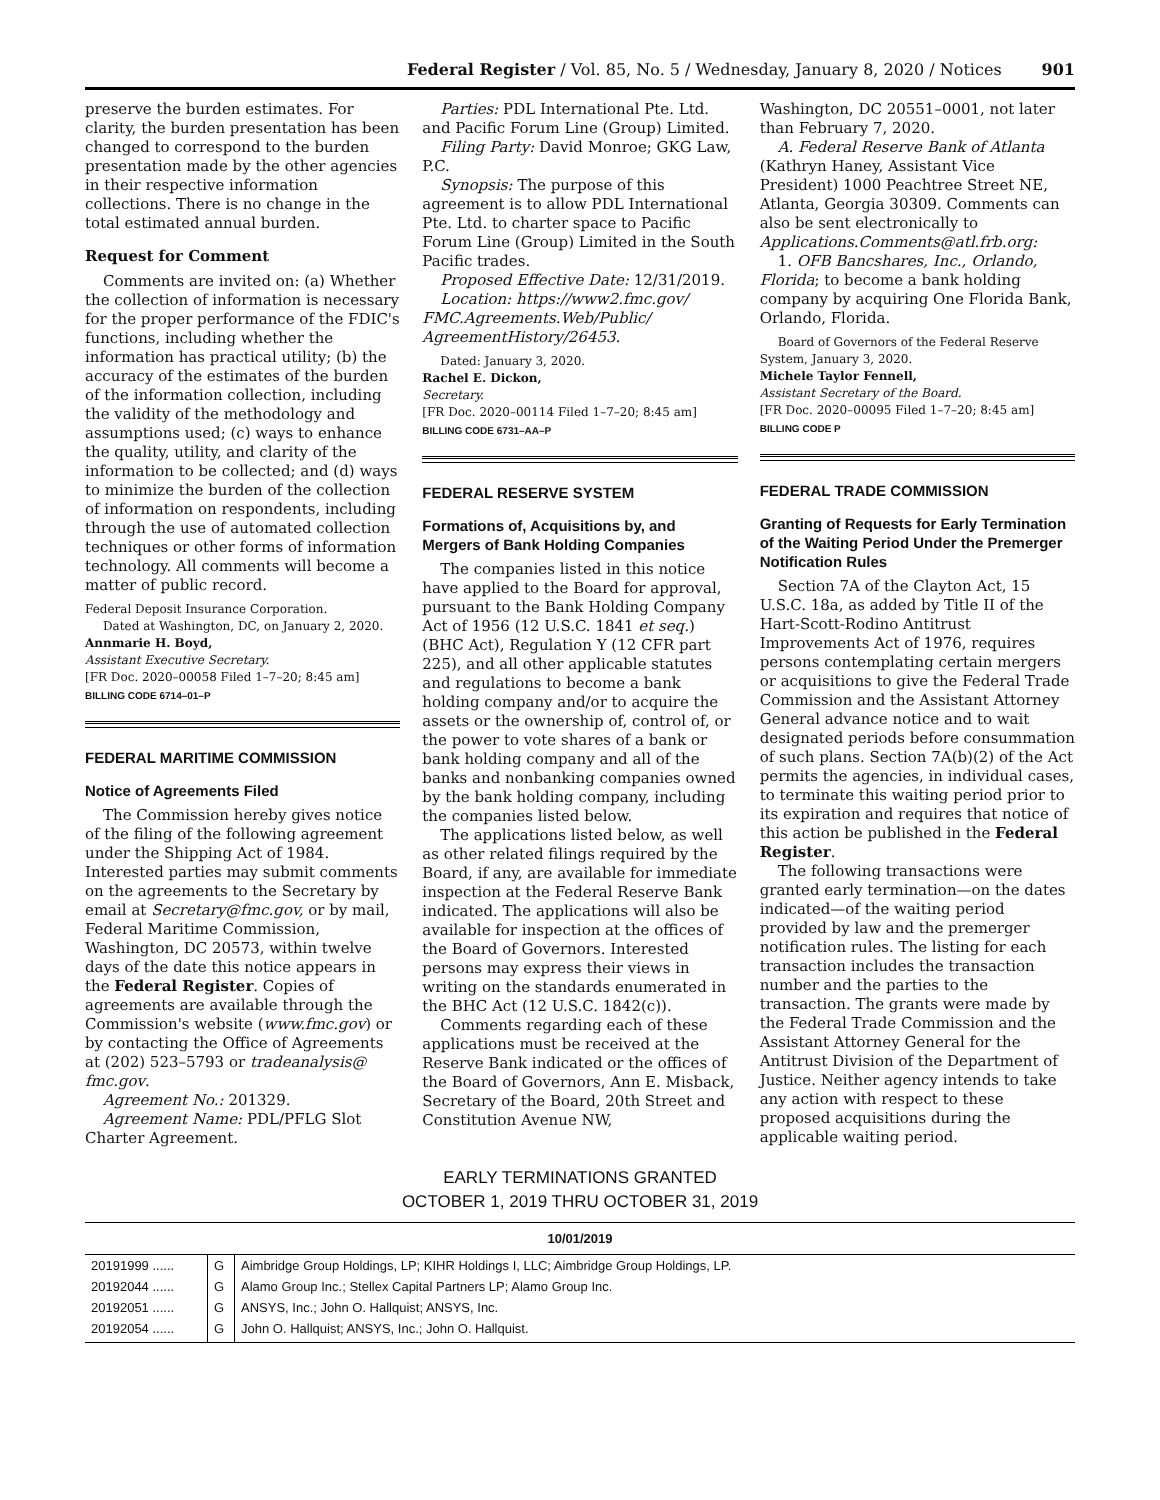Federal Register / Vol. 85, No. 5 / Wednesday, January 8, 2020 / Notices 901
preserve the burden estimates. For clarity, the burden presentation has been changed to correspond to the burden presentation made by the other agencies in their respective information collections. There is no change in the total estimated annual burden.
Request for Comment
Comments are invited on: (a) Whether the collection of information is necessary for the proper performance of the FDIC's functions, including whether the information has practical utility; (b) the accuracy of the estimates of the burden of the information collection, including the validity of the methodology and assumptions used; (c) ways to enhance the quality, utility, and clarity of the information to be collected; and (d) ways to minimize the burden of the collection of information on respondents, including through the use of automated collection techniques or other forms of information technology. All comments will become a matter of public record.
Federal Deposit Insurance Corporation.
Dated at Washington, DC, on January 2, 2020.
Annmarie H. Boyd,
Assistant Executive Secretary.
[FR Doc. 2020–00058 Filed 1–7–20; 8:45 am]
BILLING CODE 6714–01–P
FEDERAL MARITIME COMMISSION
Notice of Agreements Filed
The Commission hereby gives notice of the filing of the following agreement under the Shipping Act of 1984. Interested parties may submit comments on the agreements to the Secretary by email at Secretary@fmc.gov, or by mail, Federal Maritime Commission, Washington, DC 20573, within twelve days of the date this notice appears in the Federal Register. Copies of agreements are available through the Commission's website (www.fmc.gov) or by contacting the Office of Agreements at (202) 523–5793 or tradeanalysis@ fmc.gov.
Agreement No.: 201329.
Agreement Name: PDL/PFLG Slot Charter Agreement.
Parties: PDL International Pte. Ltd. and Pacific Forum Line (Group) Limited.
Filing Party: David Monroe; GKG Law, P.C.
Synopsis: The purpose of this agreement is to allow PDL International Pte. Ltd. to charter space to Pacific Forum Line (Group) Limited in the South Pacific trades.
Proposed Effective Date: 12/31/2019.
Location: https://www2.fmc.gov/ FMC.Agreements.Web/Public/ AgreementHistory/26453.
Dated: January 3, 2020.
Rachel E. Dickon,
Secretary.
[FR Doc. 2020–00114 Filed 1–7–20; 8:45 am]
BILLING CODE 6731–AA–P
FEDERAL RESERVE SYSTEM
Formations of, Acquisitions by, and Mergers of Bank Holding Companies
The companies listed in this notice have applied to the Board for approval, pursuant to the Bank Holding Company Act of 1956 (12 U.S.C. 1841 et seq.) (BHC Act), Regulation Y (12 CFR part 225), and all other applicable statutes and regulations to become a bank holding company and/or to acquire the assets or the ownership of, control of, or the power to vote shares of a bank or bank holding company and all of the banks and nonbanking companies owned by the bank holding company, including the companies listed below.
The applications listed below, as well as other related filings required by the Board, if any, are available for immediate inspection at the Federal Reserve Bank indicated. The applications will also be available for inspection at the offices of the Board of Governors. Interested persons may express their views in writing on the standards enumerated in the BHC Act (12 U.S.C. 1842(c)).
Comments regarding each of these applications must be received at the Reserve Bank indicated or the offices of the Board of Governors, Ann E. Misback, Secretary of the Board, 20th Street and Constitution Avenue NW,
Washington, DC 20551–0001, not later than February 7, 2020.
A. Federal Reserve Bank of Atlanta (Kathryn Haney, Assistant Vice President) 1000 Peachtree Street NE, Atlanta, Georgia 30309. Comments can also be sent electronically to Applications.Comments@atl.frb.org:
1. OFB Bancshares, Inc., Orlando, Florida; to become a bank holding company by acquiring One Florida Bank, Orlando, Florida.
Board of Governors of the Federal Reserve System, January 3, 2020.
Michele Taylor Fennell,
Assistant Secretary of the Board.
[FR Doc. 2020–00095 Filed 1–7–20; 8:45 am]
BILLING CODE P
FEDERAL TRADE COMMISSION
Granting of Requests for Early Termination of the Waiting Period Under the Premerger Notification Rules
Section 7A of the Clayton Act, 15 U.S.C. 18a, as added by Title II of the Hart-Scott-Rodino Antitrust Improvements Act of 1976, requires persons contemplating certain mergers or acquisitions to give the Federal Trade Commission and the Assistant Attorney General advance notice and to wait designated periods before consummation of such plans. Section 7A(b)(2) of the Act permits the agencies, in individual cases, to terminate this waiting period prior to its expiration and requires that notice of this action be published in the Federal Register.
The following transactions were granted early termination—on the dates indicated—of the waiting period provided by law and the premerger notification rules. The listing for each transaction includes the transaction number and the parties to the transaction. The grants were made by the Federal Trade Commission and the Assistant Attorney General for the Antitrust Division of the Department of Justice. Neither agency intends to take any action with respect to these proposed acquisitions during the applicable waiting period.
EARLY TERMINATIONS GRANTED
OCTOBER 1, 2019 THRU OCTOBER 31, 2019
| 10/01/2019 | | |
| --- | --- | --- |
| 20191999 ...... | G | Aimbridge Group Holdings, LP; KIHR Holdings I, LLC; Aimbridge Group Holdings, LP. |
| 20192044 ...... | G | Alamo Group Inc.; Stellex Capital Partners LP; Alamo Group Inc. |
| 20192051 ...... | G | ANSYS, Inc.; John O. Hallquist; ANSYS, Inc. |
| 20192054 ...... | G | John O. Hallquist; ANSYS, Inc.; John O. Hallquist. |